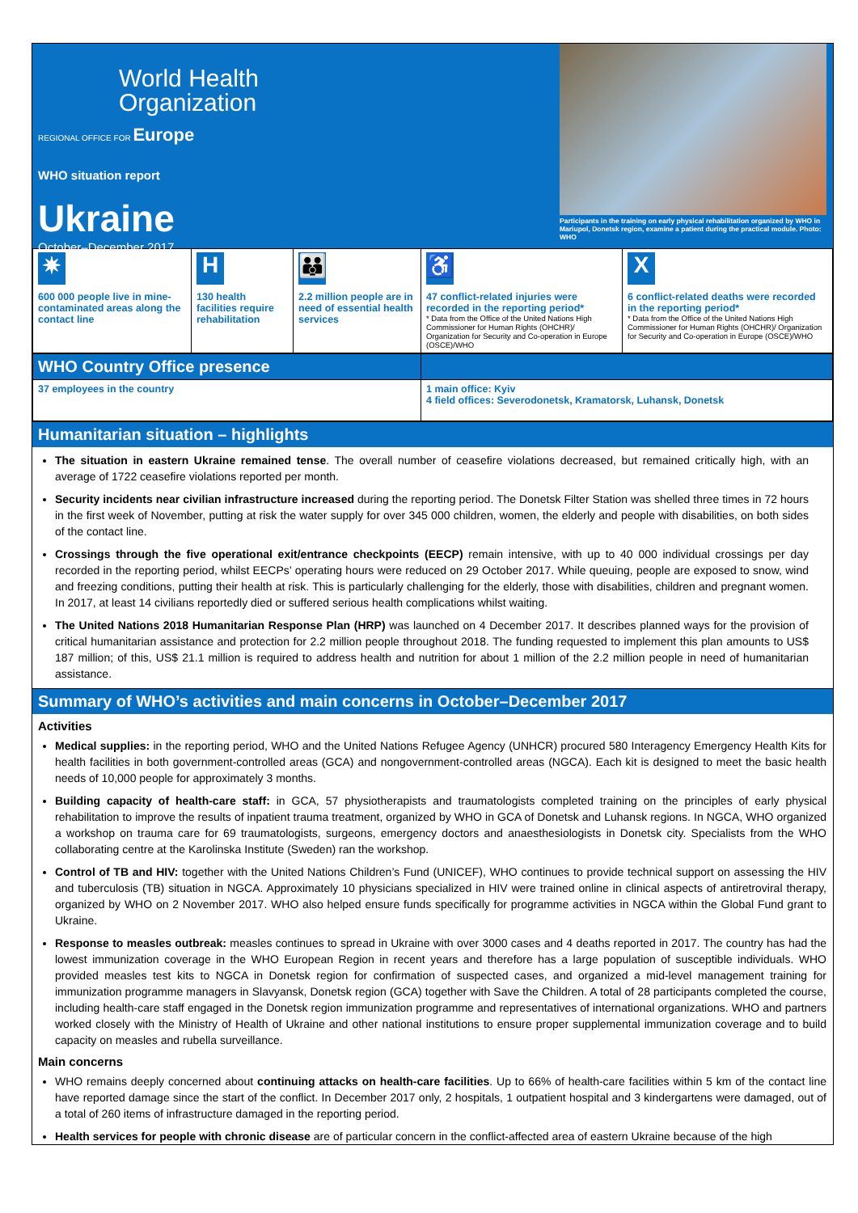World Health
Organization
REGIONAL OFFICE FOR Europe
WHO situation report
Ukraine
October–December 2017
Participants in the training on early physical rehabilitation organized by WHO in Mariupol, Donetsk region, examine a patient during the practical module. Photo: WHO
| ✷ 600 000 people live in mine-contaminated areas along the contact line | H 130 health facilities require rehabilitation | 👪 2.2 million people are in need of essential health services | ♿ 47 conflict-related injuries were recorded in the reporting period* * Data from the Office of the United Nations High Commissioner for Human Rights (OHCHR)/ Organization for Security and Co-operation in Europe (OSCE)/WHO | X 6 conflict-related deaths were recorded in the reporting period* * Data from the Office of the United Nations High Commissioner for Human Rights (OHCHR)/ Organization for Security and Co-operation in Europe (OSCE)/WHO |
| WHO Country Office presence | |
| 37 employees in the country | 1 main office: Kyiv 4 field offices: Severodonetsk, Kramatorsk, Luhansk, Donetsk |
Humanitarian situation – highlights
The situation in eastern Ukraine remained tense. The overall number of ceasefire violations decreased, but remained critically high, with an average of 1722 ceasefire violations reported per month.
Security incidents near civilian infrastructure increased during the reporting period. The Donetsk Filter Station was shelled three times in 72 hours in the first week of November, putting at risk the water supply for over 345 000 children, women, the elderly and people with disabilities, on both sides of the contact line.
Crossings through the five operational exit/entrance checkpoints (EECP) remain intensive, with up to 40 000 individual crossings per day recorded in the reporting period, whilst EECPs’ operating hours were reduced on 29 October 2017. While queuing, people are exposed to snow, wind and freezing conditions, putting their health at risk. This is particularly challenging for the elderly, those with disabilities, children and pregnant women. In 2017, at least 14 civilians reportedly died or suffered serious health complications whilst waiting.
The United Nations 2018 Humanitarian Response Plan (HRP) was launched on 4 December 2017. It describes planned ways for the provision of critical humanitarian assistance and protection for 2.2 million people throughout 2018. The funding requested to implement this plan amounts to US$ 187 million; of this, US$ 21.1 million is required to address health and nutrition for about 1 million of the 2.2 million people in need of humanitarian assistance.
Summary of WHO’s activities and main concerns in October–December 2017
Activities
Medical supplies: in the reporting period, WHO and the United Nations Refugee Agency (UNHCR) procured 580 Interagency Emergency Health Kits for health facilities in both government-controlled areas (GCA) and nongovernment-controlled areas (NGCA). Each kit is designed to meet the basic health needs of 10,000 people for approximately 3 months.
Building capacity of health-care staff: in GCA, 57 physiotherapists and traumatologists completed training on the principles of early physical rehabilitation to improve the results of inpatient trauma treatment, organized by WHO in GCA of Donetsk and Luhansk regions. In NGCA, WHO organized a workshop on trauma care for 69 traumatologists, surgeons, emergency doctors and anaesthesiologists in Donetsk city. Specialists from the WHO collaborating centre at the Karolinska Institute (Sweden) ran the workshop.
Control of TB and HIV: together with the United Nations Children’s Fund (UNICEF), WHO continues to provide technical support on assessing the HIV and tuberculosis (TB) situation in NGCA. Approximately 10 physicians specialized in HIV were trained online in clinical aspects of antiretroviral therapy, organized by WHO on 2 November 2017. WHO also helped ensure funds specifically for programme activities in NGCA within the Global Fund grant to Ukraine.
Response to measles outbreak: measles continues to spread in Ukraine with over 3000 cases and 4 deaths reported in 2017. The country has had the lowest immunization coverage in the WHO European Region in recent years and therefore has a large population of susceptible individuals. WHO provided measles test kits to NGCA in Donetsk region for confirmation of suspected cases, and organized a mid-level management training for immunization programme managers in Slavyansk, Donetsk region (GCA) together with Save the Children. A total of 28 participants completed the course, including health-care staff engaged in the Donetsk region immunization programme and representatives of international organizations. WHO and partners worked closely with the Ministry of Health of Ukraine and other national institutions to ensure proper supplemental immunization coverage and to build capacity on measles and rubella surveillance.
Main concerns
WHO remains deeply concerned about continuing attacks on health-care facilities. Up to 66% of health-care facilities within 5 km of the contact line have reported damage since the start of the conflict. In December 2017 only, 2 hospitals, 1 outpatient hospital and 3 kindergartens were damaged, out of a total of 260 items of infrastructure damaged in the reporting period.
Health services for people with chronic disease are of particular concern in the conflict-affected area of eastern Ukraine because of the high